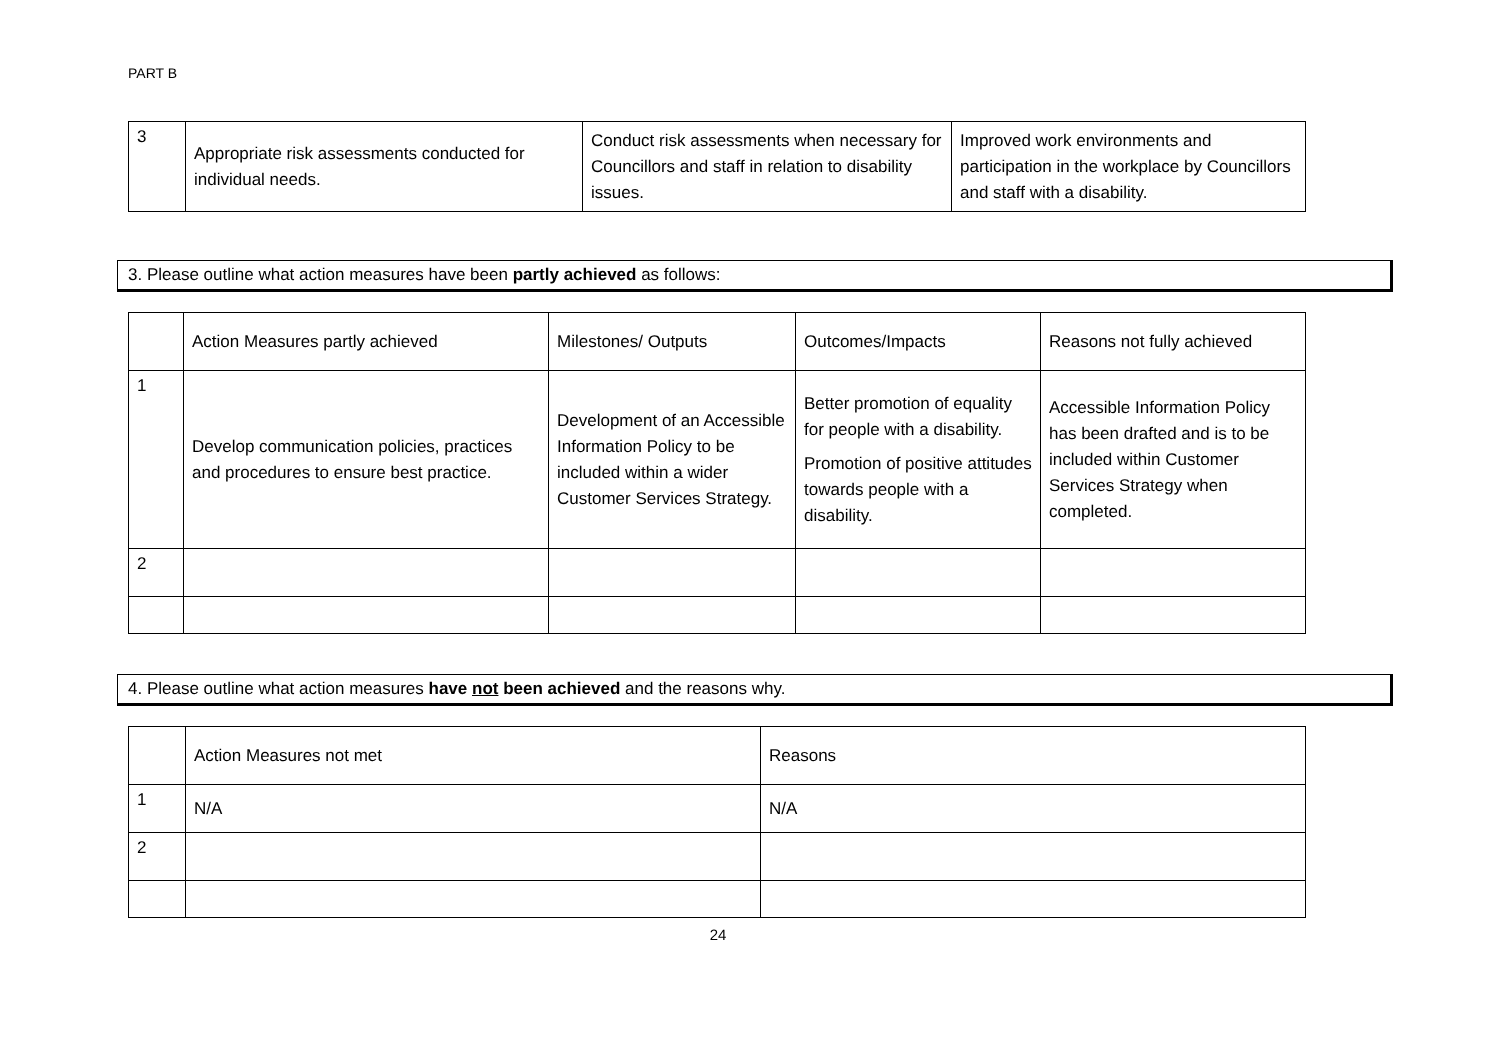PART B
| 3 | Appropriate risk assessments conducted for individual needs. | Conduct risk assessments when necessary for Councillors and staff in relation to disability issues. | Improved work environments and participation in the workplace by Councillors and staff with a disability. |
3. Please outline what action measures have been partly achieved as follows:
| | Action Measures partly achieved | Milestones/ Outputs | Outcomes/Impacts | Reasons not fully achieved |
| 1 | Develop communication policies, practices and procedures to ensure best practice. | Development of an Accessible Information Policy to be included within a wider Customer Services Strategy. | Better promotion of equality for people with a disability. Promotion of positive attitudes towards people with a disability. | Accessible Information Policy has been drafted and is to be included within Customer Services Strategy when completed. |
| 2 | | | | |
4. Please outline what action measures have not been achieved and the reasons why.
| | Action Measures not met | Reasons |
| 1 | N/A | N/A |
| 2 | | |
24